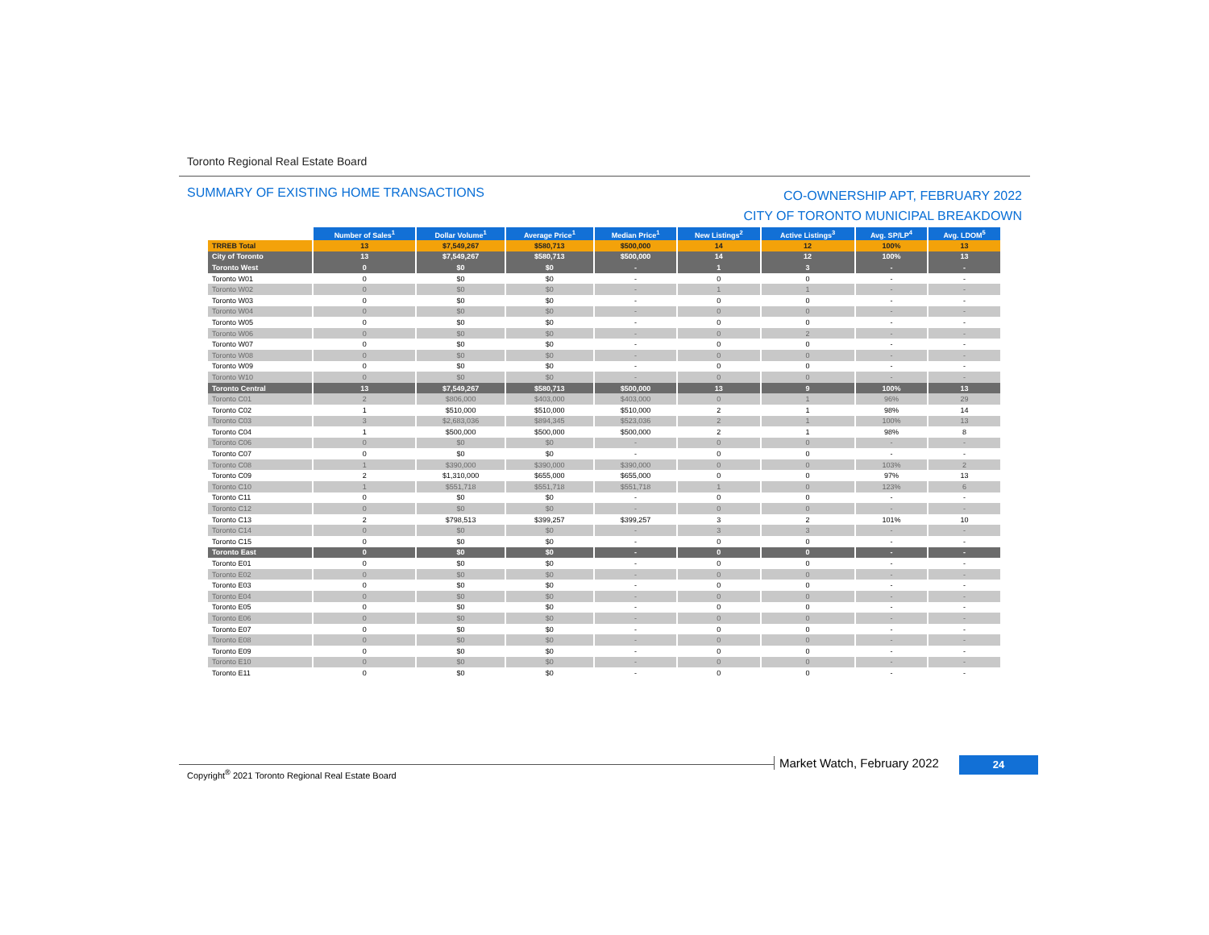Toronto Regional Real Estate Board
SUMMARY OF EXISTING HOME TRANSACTIONS
CO-OWNERSHIP APT, FEBRUARY 2022
CITY OF TORONTO MUNICIPAL BREAKDOWN
| | Number of Sales<sup>1</sup> | Dollar Volume<sup>1</sup> | Average Price<sup>1</sup> | Median Price<sup>1</sup> | New Listings<sup>2</sup> | Active Listings<sup>3</sup> | Avg. SP/LP<sup>4</sup> | Avg. LDOM<sup>5</sup> |
| TRREB Total | 13 | $7,549,267 | $580,713 | $500,000 | 14 | 12 | 100% | 13 |
| City of Toronto | 13 | $7,549,267 | $580,713 | $500,000 | 14 | 12 | 100% | 13 |
| Toronto West | 0 | $0 | $0 | - | 1 | 3 | - | - |
| Toronto W01 | 0 | $0 | $0 | - | 0 | 0 | - | - |
| Toronto W02 | 0 | $0 | $0 | - | 1 | 1 | - | - |
| Toronto W03 | 0 | $0 | $0 | - | 0 | 0 | - | - |
| Toronto W04 | 0 | $0 | $0 | - | 0 | 0 | - | - |
| Toronto W05 | 0 | $0 | $0 | - | 0 | 0 | - | - |
| Toronto W06 | 0 | $0 | $0 | - | 0 | 2 | - | - |
| Toronto W07 | 0 | $0 | $0 | - | 0 | 0 | - | - |
| Toronto W08 | 0 | $0 | $0 | - | 0 | 0 | - | - |
| Toronto W09 | 0 | $0 | $0 | - | 0 | 0 | - | - |
| Toronto W10 | 0 | $0 | $0 | - | 0 | 0 | - | - |
| Toronto Central | 13 | $7,549,267 | $580,713 | $500,000 | 13 | 9 | 100% | 13 |
| Toronto C01 | 2 | $806,000 | $403,000 | $403,000 | 0 | 1 | 96% | 29 |
| Toronto C02 | 1 | $510,000 | $510,000 | $510,000 | 2 | 1 | 98% | 14 |
| Toronto C03 | 3 | $2,683,036 | $894,345 | $523,036 | 2 | 1 | 100% | 13 |
| Toronto C04 | 1 | $500,000 | $500,000 | $500,000 | 2 | 1 | 98% | 8 |
| Toronto C06 | 0 | $0 | $0 | - | 0 | 0 | - | - |
| Toronto C07 | 0 | $0 | $0 | - | 0 | 0 | - | - |
| Toronto C08 | 1 | $390,000 | $390,000 | $390,000 | 0 | 0 | 103% | 2 |
| Toronto C09 | 2 | $1,310,000 | $655,000 | $655,000 | 0 | 0 | 97% | 13 |
| Toronto C10 | 1 | $551,718 | $551,718 | $551,718 | 1 | 0 | 123% | 6 |
| Toronto C11 | 0 | $0 | $0 | - | 0 | 0 | - | - |
| Toronto C12 | 0 | $0 | $0 | - | 0 | 0 | - | - |
| Toronto C13 | 2 | $798,513 | $399,257 | $399,257 | 3 | 2 | 101% | 10 |
| Toronto C14 | 0 | $0 | $0 | - | 3 | 3 | - | - |
| Toronto C15 | 0 | $0 | $0 | - | 0 | 0 | - | - |
| Toronto East | 0 | $0 | $0 | - | 0 | 0 | - | - |
| Toronto E01 | 0 | $0 | $0 | - | 0 | 0 | - | - |
| Toronto E02 | 0 | $0 | $0 | - | 0 | 0 | - | - |
| Toronto E03 | 0 | $0 | $0 | - | 0 | 0 | - | - |
| Toronto E04 | 0 | $0 | $0 | - | 0 | 0 | - | - |
| Toronto E05 | 0 | $0 | $0 | - | 0 | 0 | - | - |
| Toronto E06 | 0 | $0 | $0 | - | 0 | 0 | - | - |
| Toronto E07 | 0 | $0 | $0 | - | 0 | 0 | - | - |
| Toronto E08 | 0 | $0 | $0 | - | 0 | 0 | - | - |
| Toronto E09 | 0 | $0 | $0 | - | 0 | 0 | - | - |
| Toronto E10 | 0 | $0 | $0 | - | 0 | 0 | - | - |
| Toronto E11 | 0 | $0 | $0 | - | 0 | 0 | - | - |
Copyright<sup>®</sup> 2021 Toronto Regional Real Estate Board
Market Watch, February 2022 24